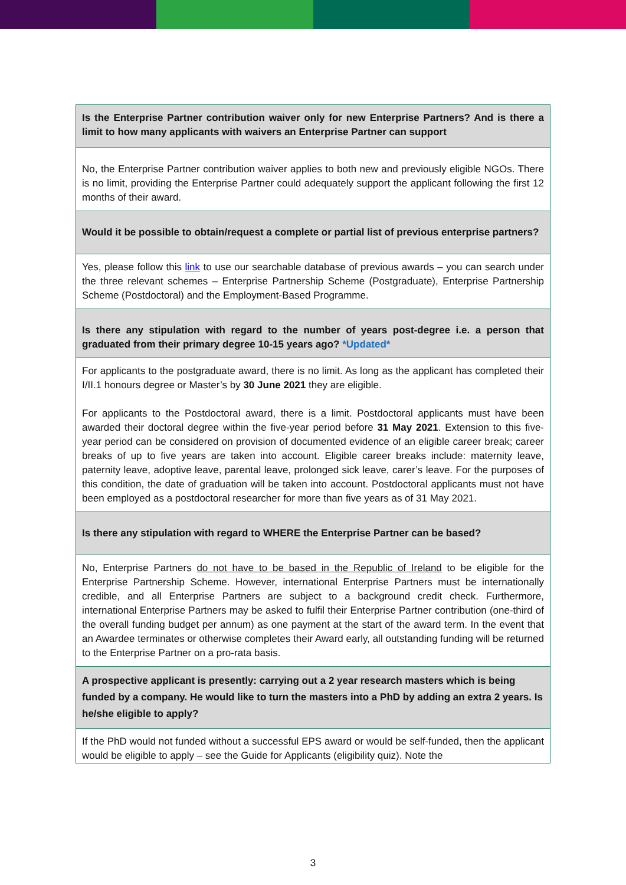| Is the Enterprise Partner contribution waiver only for new Enterprise Partners? And is there a limit to how many applicants with waivers an Enterprise Partner can support |
| No, the Enterprise Partner contribution waiver applies to both new and previously eligible NGOs. There is no limit, providing the Enterprise Partner could adequately support the applicant following the first 12 months of their award. |
| Would it be possible to obtain/request a complete or partial list of previous enterprise partners? |
| Yes, please follow this link to use our searchable database of previous awards – you can search under the three relevant schemes – Enterprise Partnership Scheme (Postgraduate), Enterprise Partnership Scheme (Postdoctoral) and the Employment-Based Programme. |
| Is there any stipulation with regard to the number of years post-degree i.e. a person that graduated from their primary degree 10-15 years ago? *Updated* |
| For applicants to the postgraduate award, there is no limit. As long as the applicant has completed their I/II.1 honours degree or Master’s by 30 June 2021 they are eligible. For applicants to the Postdoctoral award, there is a limit. Postdoctoral applicants must have been awarded their doctoral degree within the five-year period before 31 May 2021 . Extension to this five-year period can be considered on provision of documented evidence of an eligible career break; career breaks of up to five years are taken into account. Eligible career breaks include: maternity leave, paternity leave, adoptive leave, parental leave, prolonged sick leave, carer’s leave. For the purposes of this condition, the date of graduation will be taken into account. Postdoctoral applicants must not have been employed as a postdoctoral researcher for more than five years as of 31 May 2021. |
| Is there any stipulation with regard to WHERE the Enterprise Partner can be based? |
| No, Enterprise Partners do not have to be based in the Republic of Ireland to be eligible for the Enterprise Partnership Scheme. However, international Enterprise Partners must be internationally credible, and all Enterprise Partners are subject to a background credit check. Furthermore, international Enterprise Partners may be asked to fulfil their Enterprise Partner contribution (one-third of the overall funding budget per annum) as one payment at the start of the award term. In the event that an Awardee terminates or otherwise completes their Award early, all outstanding funding will be returned to the Enterprise Partner on a pro-rata basis. |
| A prospective applicant is presently: carrying out a 2 year research masters which is being funded by a company. He would like to turn the masters into a PhD by adding an extra 2 years. Is he/she eligible to apply? |
| If the PhD would not funded without a successful EPS award or would be self-funded, then the applicant would be eligible to apply – see the Guide for Applicants (eligibility quiz). Note the |
3